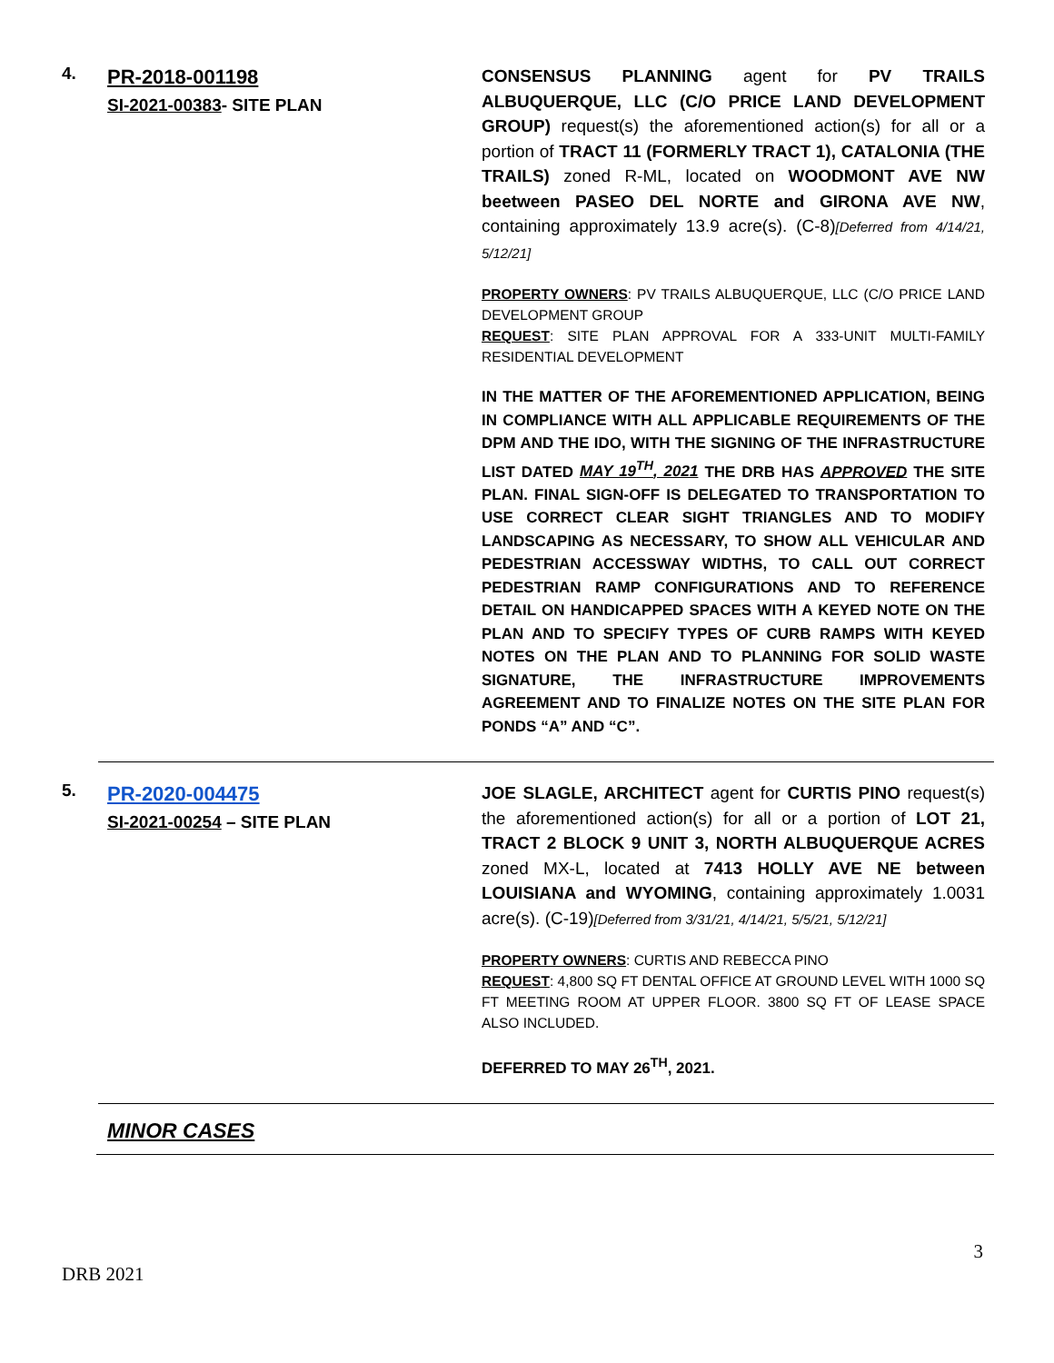4.
PR-2018-001198
SI-2021-00383- SITE PLAN
CONSENSUS PLANNING agent for PV TRAILS ALBUQUERQUE, LLC (C/O PRICE LAND DEVELOPMENT GROUP) request(s) the aforementioned action(s) for all or a portion of TRACT 11 (FORMERLY TRACT 1), CATALONIA (THE TRAILS) zoned R-ML, located on WOODMONT AVE NW beetween PASEO DEL NORTE and GIRONA AVE NW, containing approximately 13.9 acre(s). (C-8)[Deferred from 4/14/21, 5/12/21]
PROPERTY OWNERS: PV TRAILS ALBUQUERQUE, LLC (C/O PRICE LAND DEVELOPMENT GROUP
REQUEST: SITE PLAN APPROVAL FOR A 333-UNIT MULTI-FAMILY RESIDENTIAL DEVELOPMENT
IN THE MATTER OF THE AFOREMENTIONED APPLICATION, BEING IN COMPLIANCE WITH ALL APPLICABLE REQUIREMENTS OF THE DPM AND THE IDO, WITH THE SIGNING OF THE INFRASTRUCTURE LIST DATED MAY 19<sup>TH</sup>, 2021 THE DRB HAS APPROVED THE SITE PLAN. FINAL SIGN-OFF IS DELEGATED TO TRANSPORTATION TO USE CORRECT CLEAR SIGHT TRIANGLES AND TO MODIFY LANDSCAPING AS NECESSARY, TO SHOW ALL VEHICULAR AND PEDESTRIAN ACCESSWAY WIDTHS, TO CALL OUT CORRECT PEDESTRIAN RAMP CONFIGURATIONS AND TO REFERENCE DETAIL ON HANDICAPPED SPACES WITH A KEYED NOTE ON THE PLAN AND TO SPECIFY TYPES OF CURB RAMPS WITH KEYED NOTES ON THE PLAN AND TO PLANNING FOR SOLID WASTE SIGNATURE, THE INFRASTRUCTURE IMPROVEMENTS AGREEMENT AND TO FINALIZE NOTES ON THE SITE PLAN FOR PONDS “A” AND “C”.
5.
PR-2020-004475
SI-2021-00254 – SITE PLAN
JOE SLAGLE, ARCHITECT agent for CURTIS PINO request(s) the aforementioned action(s) for all or a portion of LOT 21, TRACT 2 BLOCK 9 UNIT 3, NORTH ALBUQUERQUE ACRES zoned MX-L, located at 7413 HOLLY AVE NE between LOUISIANA and WYOMING, containing approximately 1.0031 acre(s). (C-19)[Deferred from 3/31/21, 4/14/21, 5/5/21, 5/12/21]
PROPERTY OWNERS: CURTIS AND REBECCA PINO
REQUEST: 4,800 SQ FT DENTAL OFFICE AT GROUND LEVEL WITH 1000 SQ FT MEETING ROOM AT UPPER FLOOR. 3800 SQ FT OF LEASE SPACE ALSO INCLUDED.
DEFERRED TO MAY 26<sup>TH</sup>, 2021.
MINOR CASES
3
DRB 2021